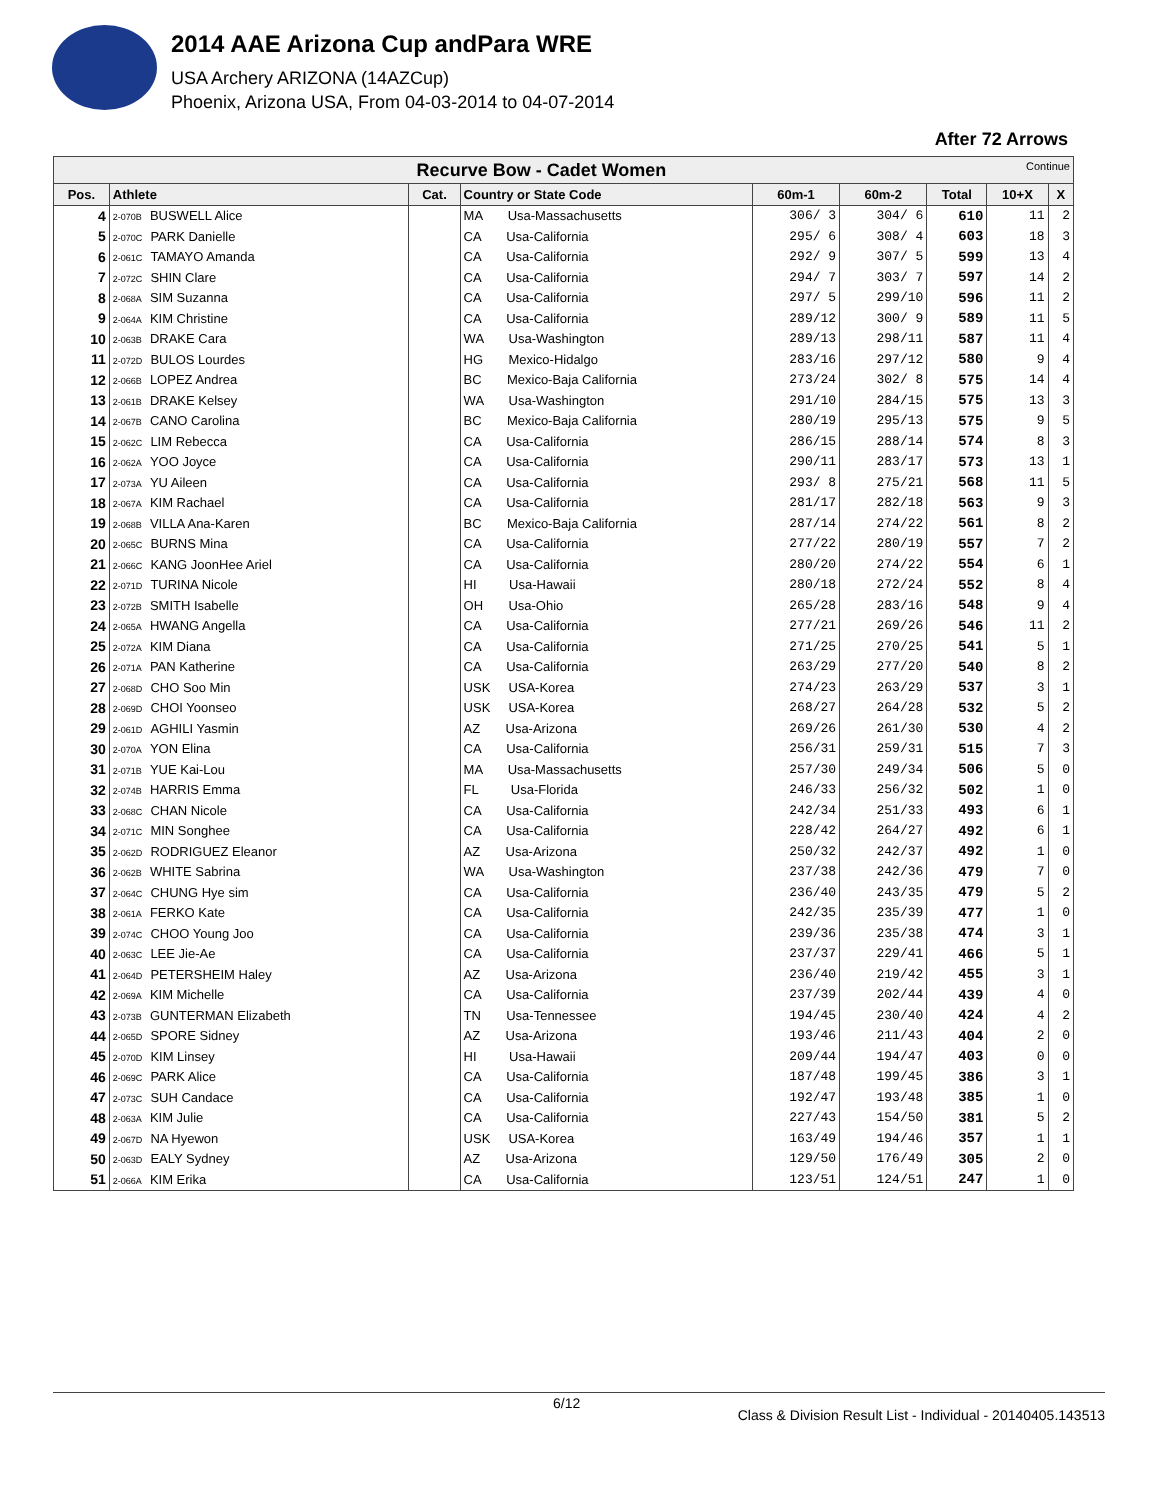2014 AAE Arizona Cup andPara WRE
USA Archery ARIZONA (14AZCup)
Phoenix, Arizona USA, From 04-03-2014 to 04-07-2014
After 72 Arrows
| Recurve Bow - Cadet Women Continue | | | | | | | | |
| Pos. | Athlete | Cat. | Country or State Code | 60m-1 | 60m-2 | Total | 10+X | X |
| 4 | 2-070B BUSWELL Alice | | MA Usa-Massachusetts | 306/ 3 | 304/ 6 | 610 | 11 | 2 |
| 5 | 2-070C PARK Danielle | | CA Usa-California | 295/ 6 | 308/ 4 | 603 | 18 | 3 |
| 6 | 2-061C TAMAYO Amanda | | CA Usa-California | 292/ 9 | 307/ 5 | 599 | 13 | 4 |
| 7 | 2-072C SHIN Clare | | CA Usa-California | 294/ 7 | 303/ 7 | 597 | 14 | 2 |
| 8 | 2-068A SIM Suzanna | | CA Usa-California | 297/ 5 | 299/10 | 596 | 11 | 2 |
| 9 | 2-064A KIM Christine | | CA Usa-California | 289/12 | 300/ 9 | 589 | 11 | 5 |
| 10 | 2-063B DRAKE Cara | | WA Usa-Washington | 289/13 | 298/11 | 587 | 11 | 4 |
| 11 | 2-072D BULOS Lourdes | | HG Mexico-Hidalgo | 283/16 | 297/12 | 580 | 9 | 4 |
| 12 | 2-066B LOPEZ Andrea | | BC Mexico-Baja California | 273/24 | 302/ 8 | 575 | 14 | 4 |
| 13 | 2-061B DRAKE Kelsey | | WA Usa-Washington | 291/10 | 284/15 | 575 | 13 | 3 |
| 14 | 2-067B CANO Carolina | | BC Mexico-Baja California | 280/19 | 295/13 | 575 | 9 | 5 |
| 15 | 2-062C LIM Rebecca | | CA Usa-California | 286/15 | 288/14 | 574 | 8 | 3 |
| 16 | 2-062A YOO Joyce | | CA Usa-California | 290/11 | 283/17 | 573 | 13 | 1 |
| 17 | 2-073A YU Aileen | | CA Usa-California | 293/ 8 | 275/21 | 568 | 11 | 5 |
| 18 | 2-067A KIM Rachael | | CA Usa-California | 281/17 | 282/18 | 563 | 9 | 3 |
| 19 | 2-068B VILLA Ana-Karen | | BC Mexico-Baja California | 287/14 | 274/22 | 561 | 8 | 2 |
| 20 | 2-065C BURNS Mina | | CA Usa-California | 277/22 | 280/19 | 557 | 7 | 2 |
| 21 | 2-066C KANG JoonHee Ariel | | CA Usa-California | 280/20 | 274/22 | 554 | 6 | 1 |
| 22 | 2-071D TURINA Nicole | | HI Usa-Hawaii | 280/18 | 272/24 | 552 | 8 | 4 |
| 23 | 2-072B SMITH Isabelle | | OH Usa-Ohio | 265/28 | 283/16 | 548 | 9 | 4 |
| 24 | 2-065A HWANG Angella | | CA Usa-California | 277/21 | 269/26 | 546 | 11 | 2 |
| 25 | 2-072A KIM Diana | | CA Usa-California | 271/25 | 270/25 | 541 | 5 | 1 |
| 26 | 2-071A PAN Katherine | | CA Usa-California | 263/29 | 277/20 | 540 | 8 | 2 |
| 27 | 2-068D CHO Soo Min | | USK USA-Korea | 274/23 | 263/29 | 537 | 3 | 1 |
| 28 | 2-069D CHOI Yoonseo | | USK USA-Korea | 268/27 | 264/28 | 532 | 5 | 2 |
| 29 | 2-061D AGHILI Yasmin | | AZ Usa-Arizona | 269/26 | 261/30 | 530 | 4 | 2 |
| 30 | 2-070A YON Elina | | CA Usa-California | 256/31 | 259/31 | 515 | 7 | 3 |
| 31 | 2-071B YUE Kai-Lou | | MA Usa-Massachusetts | 257/30 | 249/34 | 506 | 5 | 0 |
| 32 | 2-074B HARRIS Emma | | FL Usa-Florida | 246/33 | 256/32 | 502 | 1 | 0 |
| 33 | 2-068C CHAN Nicole | | CA Usa-California | 242/34 | 251/33 | 493 | 6 | 1 |
| 34 | 2-071C MIN Songhee | | CA Usa-California | 228/42 | 264/27 | 492 | 6 | 1 |
| 35 | 2-062D RODRIGUEZ Eleanor | | AZ Usa-Arizona | 250/32 | 242/37 | 492 | 1 | 0 |
| 36 | 2-062B WHITE Sabrina | | WA Usa-Washington | 237/38 | 242/36 | 479 | 7 | 0 |
| 37 | 2-064C CHUNG Hye sim | | CA Usa-California | 236/40 | 243/35 | 479 | 5 | 2 |
| 38 | 2-061A FERKO Kate | | CA Usa-California | 242/35 | 235/39 | 477 | 1 | 0 |
| 39 | 2-074C CHOO Young Joo | | CA Usa-California | 239/36 | 235/38 | 474 | 3 | 1 |
| 40 | 2-063C LEE Jie-Ae | | CA Usa-California | 237/37 | 229/41 | 466 | 5 | 1 |
| 41 | 2-064D PETERSHEIM Haley | | AZ Usa-Arizona | 236/40 | 219/42 | 455 | 3 | 1 |
| 42 | 2-069A KIM Michelle | | CA Usa-California | 237/39 | 202/44 | 439 | 4 | 0 |
| 43 | 2-073B GUNTERMAN Elizabeth | | TN Usa-Tennessee | 194/45 | 230/40 | 424 | 4 | 2 |
| 44 | 2-065D SPORE Sidney | | AZ Usa-Arizona | 193/46 | 211/43 | 404 | 2 | 0 |
| 45 | 2-070D KIM Linsey | | HI Usa-Hawaii | 209/44 | 194/47 | 403 | 0 | 0 |
| 46 | 2-069C PARK Alice | | CA Usa-California | 187/48 | 199/45 | 386 | 3 | 1 |
| 47 | 2-073C SUH Candace | | CA Usa-California | 192/47 | 193/48 | 385 | 1 | 0 |
| 48 | 2-063A KIM Julie | | CA Usa-California | 227/43 | 154/50 | 381 | 5 | 2 |
| 49 | 2-067D NA Hyewon | | USK USA-Korea | 163/49 | 194/46 | 357 | 1 | 1 |
| 50 | 2-063D EALY Sydney | | AZ Usa-Arizona | 129/50 | 176/49 | 305 | 2 | 0 |
| 51 | 2-066A KIM Erika | | CA Usa-California | 123/51 | 124/51 | 247 | 1 | 0 |
6/12 Class & Division Result List - Individual - 20140405.143513